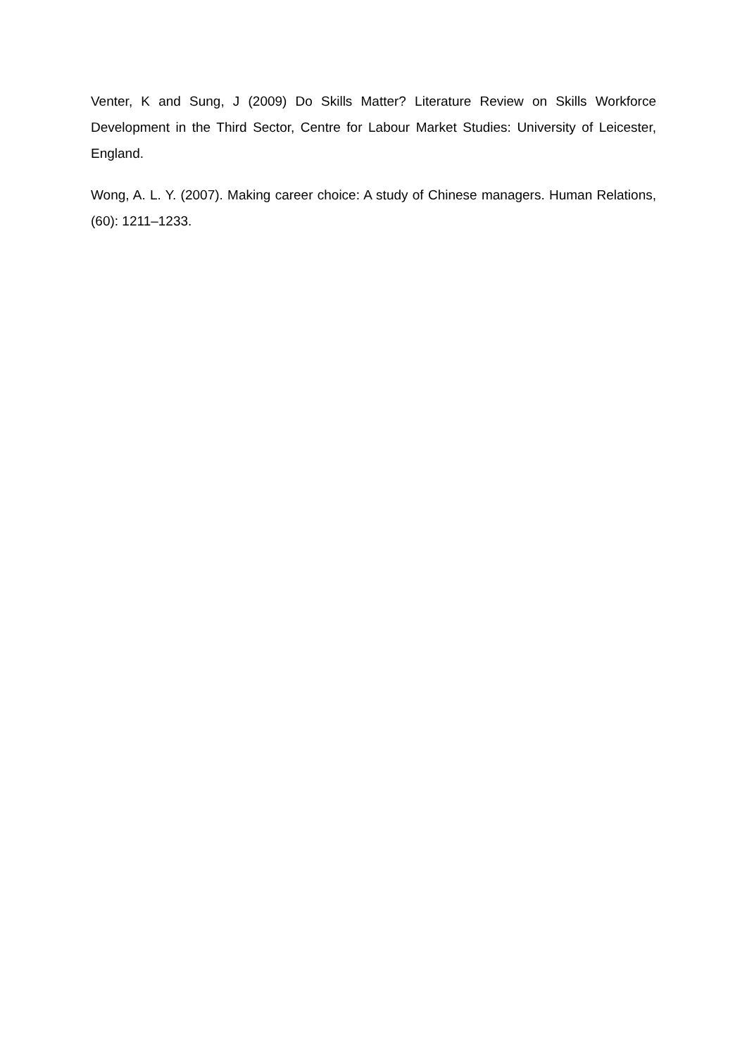Venter, K and Sung, J (2009) Do Skills Matter? Literature Review on Skills Workforce Development in the Third Sector, Centre for Labour Market Studies: University of Leicester, England.
Wong, A. L. Y. (2007). Making career choice: A study of Chinese managers. Human Relations, (60): 1211–1233.